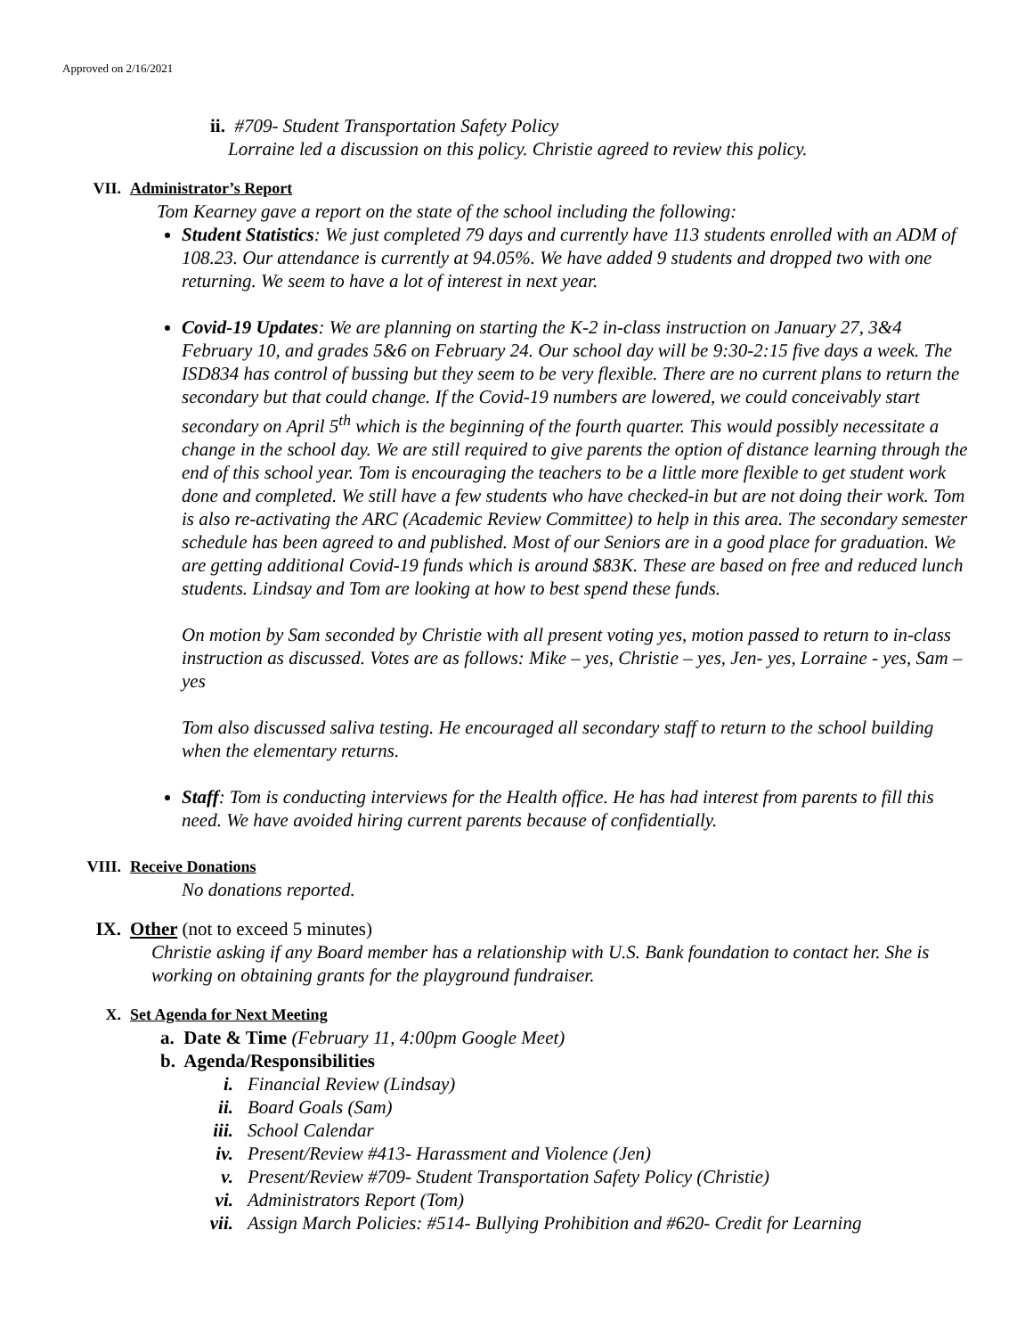Approved on 2/16/2021
ii. #709- Student Transportation Safety Policy
Lorraine led a discussion on this policy. Christie agreed to review this policy.
VII. Administrator’s Report
Tom Kearney gave a report on the state of the school including the following:
Student Statistics: We just completed 79 days and currently have 113 students enrolled with an ADM of 108.23. Our attendance is currently at 94.05%. We have added 9 students and dropped two with one returning. We seem to have a lot of interest in next year.
Covid-19 Updates: We are planning on starting the K-2 in-class instruction on January 27, 3&4 February 10, and grades 5&6 on February 24. Our school day will be 9:30-2:15 five days a week. The ISD834 has control of bussing but they seem to be very flexible. There are no current plans to return the secondary but that could change. If the Covid-19 numbers are lowered, we could conceivably start secondary on April 5<sup>th</sup> which is the beginning of the fourth quarter. This would possibly necessitate a change in the school day. We are still required to give parents the option of distance learning through the end of this school year. Tom is encouraging the teachers to be a little more flexible to get student work done and completed. We still have a few students who have checked-in but are not doing their work. Tom is also re-activating the ARC (Academic Review Committee) to help in this area. The secondary semester schedule has been agreed to and published. Most of our Seniors are in a good place for graduation. We are getting additional Covid-19 funds which is around $83K. These are based on free and reduced lunch students. Lindsay and Tom are looking at how to best spend these funds.
On motion by Sam seconded by Christie with all present voting yes, motion passed to return to in-class instruction as discussed. Votes are as follows: Mike – yes, Christie – yes, Jen- yes, Lorraine - yes, Sam – yes
Tom also discussed saliva testing. He encouraged all secondary staff to return to the school building when the elementary returns.
Staff: Tom is conducting interviews for the Health office. He has had interest from parents to fill this need. We have avoided hiring current parents because of confidentially.
VIII. Receive Donations
No donations reported.
IX. Other (not to exceed 5 minutes)
Christie asking if any Board member has a relationship with U.S. Bank foundation to contact her. She is working on obtaining grants for the playground fundraiser.
X. Set Agenda for Next Meeting
a. Date & Time (February 11, 4:00pm Google Meet)
b. Agenda/Responsibilities
i. Financial Review (Lindsay)
ii. Board Goals (Sam)
iii. School Calendar
iv. Present/Review #413- Harassment and Violence (Jen)
v. Present/Review #709- Student Transportation Safety Policy (Christie)
vi. Administrators Report (Tom)
vii. Assign March Policies: #514- Bullying Prohibition and #620- Credit for Learning